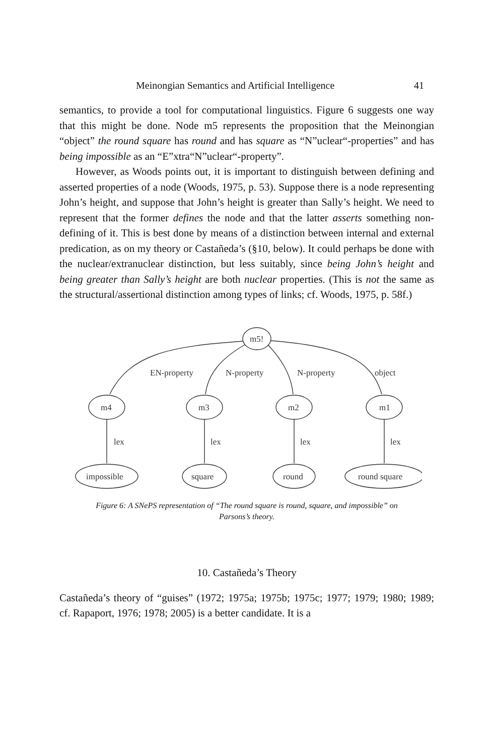Meinongian Semantics and Artificial Intelligence 41
semantics, to provide a tool for computational linguistics. Figure 6 suggests one way that this might be done. Node m5 represents the proposition that the Meinongian “object” the round square has round and has square as “N”uclear“-properties” and has being impossible as an “E”xtra“N”uclear“-property”.
However, as Woods points out, it is important to distinguish between defining and asserted properties of a node (Woods, 1975, p. 53). Suppose there is a node representing John’s height, and suppose that John’s height is greater than Sally’s height. We need to represent that the former defines the node and that the latter asserts something non-defining of it. This is best done by means of a distinction between internal and external predication, as on my theory or Castañeda’s (§10, below). It could perhaps be done with the nuclear/extranuclear distinction, but less suitably, since being John’s height and being greater than Sally’s height are both nuclear properties. (This is not the same as the structural/assertional distinction among types of links; cf. Woods, 1975, p. 58f.)
m5!
m4
m3
m2
m1
impossible
square
round
round square
EN-property
N-property
N-property
object
lex
lex
lex
lex
Figure 6: A SNePS representation of “The round square is round, square, and impossible” on
Parsons’s theory.
10. Castañeda’s Theory
Castañeda’s theory of “guises” (1972; 1975a; 1975b; 1975c; 1977; 1979; 1980; 1989; cf. Rapaport, 1976; 1978; 2005) is a better candidate. It is a